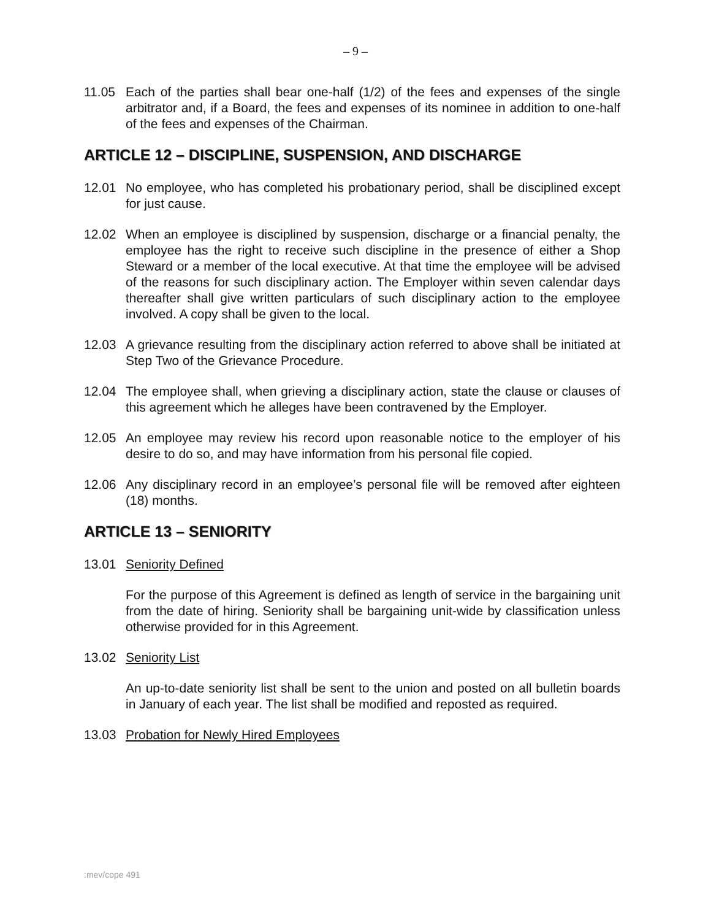– 9 –
11.05 Each of the parties shall bear one-half (1/2) of the fees and expenses of the single arbitrator and, if a Board, the fees and expenses of its nominee in addition to one-half of the fees and expenses of the Chairman.
ARTICLE 12 – DISCIPLINE, SUSPENSION, AND DISCHARGE
12.01 No employee, who has completed his probationary period, shall be disciplined except for just cause.
12.02 When an employee is disciplined by suspension, discharge or a financial penalty, the employee has the right to receive such discipline in the presence of either a Shop Steward or a member of the local executive. At that time the employee will be advised of the reasons for such disciplinary action. The Employer within seven calendar days thereafter shall give written particulars of such disciplinary action to the employee involved. A copy shall be given to the local.
12.03 A grievance resulting from the disciplinary action referred to above shall be initiated at Step Two of the Grievance Procedure.
12.04 The employee shall, when grieving a disciplinary action, state the clause or clauses of this agreement which he alleges have been contravened by the Employer.
12.05 An employee may review his record upon reasonable notice to the employer of his desire to do so, and may have information from his personal file copied.
12.06 Any disciplinary record in an employee’s personal file will be removed after eighteen (18) months.
ARTICLE 13 – SENIORITY
13.01 Seniority Defined
For the purpose of this Agreement is defined as length of service in the bargaining unit from the date of hiring. Seniority shall be bargaining unit-wide by classification unless otherwise provided for in this Agreement.
13.02 Seniority List
An up-to-date seniority list shall be sent to the union and posted on all bulletin boards in January of each year. The list shall be modified and reposted as required.
13.03 Probation for Newly Hired Employees
:mev/cope 491